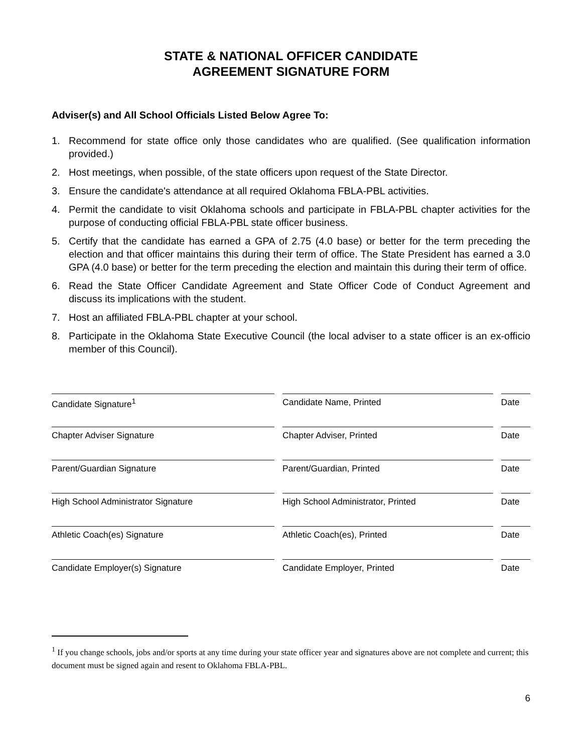STATE & NATIONAL OFFICER CANDIDATE
AGREEMENT SIGNATURE FORM
Adviser(s) and All School Officials Listed Below Agree To:
1. Recommend for state office only those candidates who are qualified. (See qualification information provided.)
2. Host meetings, when possible, of the state officers upon request of the State Director.
3. Ensure the candidate's attendance at all required Oklahoma FBLA-PBL activities.
4. Permit the candidate to visit Oklahoma schools and participate in FBLA-PBL chapter activities for the purpose of conducting official FBLA-PBL state officer business.
5. Certify that the candidate has earned a GPA of 2.75 (4.0 base) or better for the term preceding the election and that officer maintains this during their term of office. The State President has earned a 3.0 GPA (4.0 base) or better for the term preceding the election and maintain this during their term of office.
6. Read the State Officer Candidate Agreement and State Officer Code of Conduct Agreement and discuss its implications with the student.
7. Host an affiliated FBLA-PBL chapter at your school.
8. Participate in the Oklahoma State Executive Council (the local adviser to a state officer is an ex-officio member of this Council).
| Candidate Signature<sup>1</sup> | | Candidate Name, Printed | | Date |
| Chapter Adviser Signature | | Chapter Adviser, Printed | | Date |
| Parent/Guardian Signature | | Parent/Guardian, Printed | | Date |
| High School Administrator Signature | | High School Administrator, Printed | | Date |
| Athletic Coach(es) Signature | | Athletic Coach(es), Printed | | Date |
| Candidate Employer(s) Signature | | Candidate Employer, Printed | | Date |
<sup>1</sup> If you change schools, jobs and/or sports at any time during your state officer year and signatures above are not complete and current; this document must be signed again and resent to Oklahoma FBLA-PBL.
6